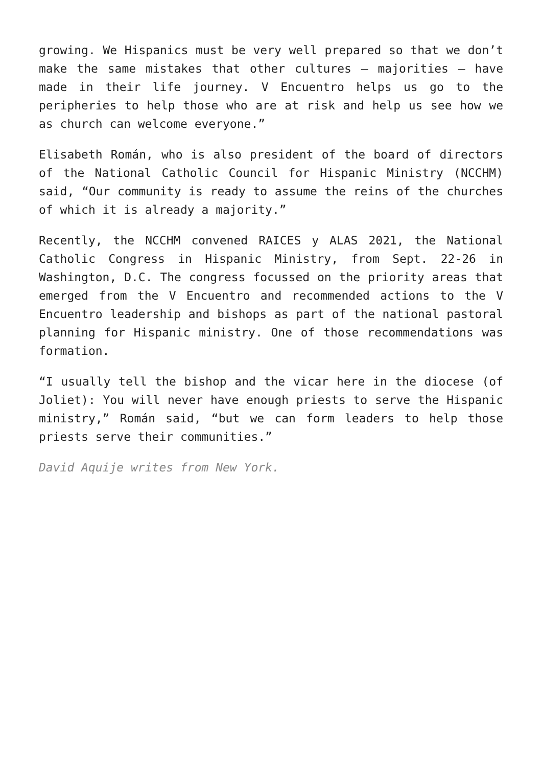growing. We Hispanics must be very well prepared so that we don’t make the same mistakes that other cultures – majorities – have made in their life journey. V Encuentro helps us go to the peripheries to help those who are at risk and help us see how we as church can welcome everyone.”
Elisabeth Román, who is also president of the board of directors of the National Catholic Council for Hispanic Ministry (NCCHM) said, “Our community is ready to assume the reins of the churches of which it is already a majority.”
Recently, the NCCHM convened RAICES y ALAS 2021, the National Catholic Congress in Hispanic Ministry, from Sept. 22-26 in Washington, D.C. The congress focussed on the priority areas that emerged from the V Encuentro and recommended actions to the V Encuentro leadership and bishops as part of the national pastoral planning for Hispanic ministry. One of those recommendations was formation.
“I usually tell the bishop and the vicar here in the diocese (of Joliet): You will never have enough priests to serve the Hispanic ministry,” Román said, “but we can form leaders to help those priests serve their communities.”
David Aquije writes from New York.